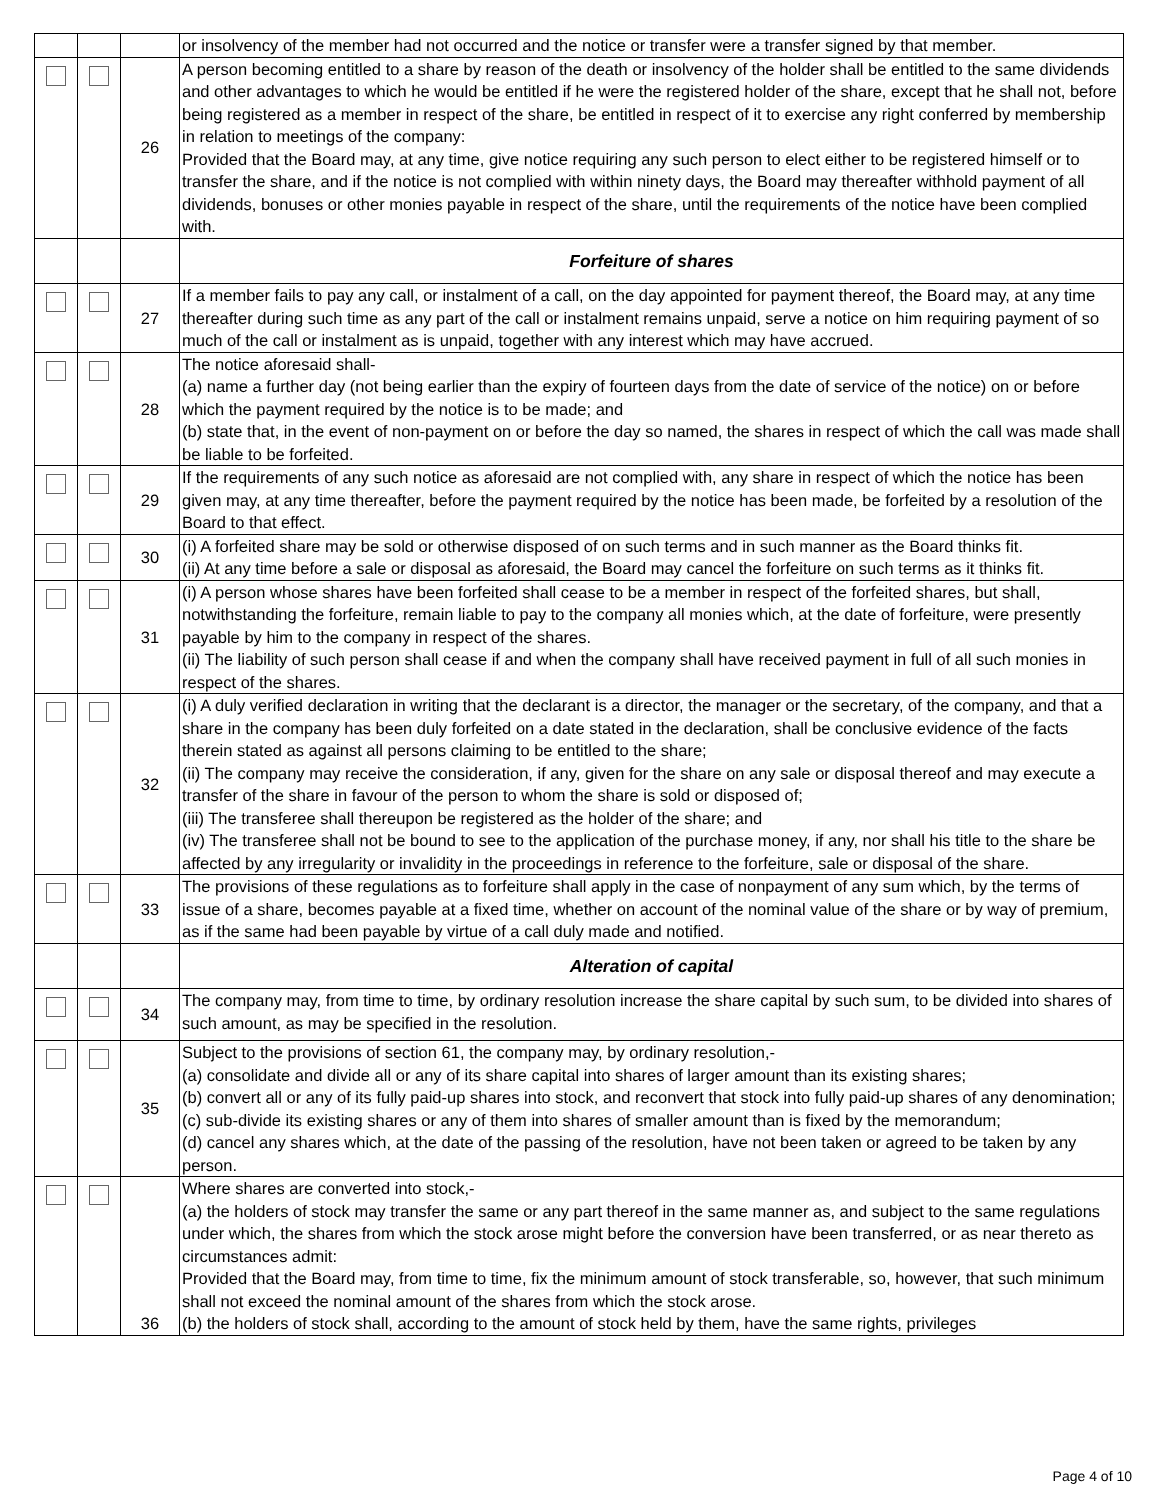| | | | or insolvency of the member had not occurred and the notice or transfer were a transfer signed by that member. |
| | | 26 | A person becoming entitled to a share by reason of the death or insolvency of the holder shall be entitled to the same dividends and other advantages to which he would be entitled if he were the registered holder of the share, except that he shall not, before being registered as a member in respect of the share, be entitled in respect of it to exercise any right conferred by membership in relation to meetings of the company: Provided that the Board may, at any time, give notice requiring any such person to elect either to be registered himself or to transfer the share, and if the notice is not complied with within ninety days, the Board may thereafter withhold payment of all dividends, bonuses or other monies payable in respect of the share, until the requirements of the notice have been complied with. |
| | | | Forfeiture of shares |
| | | 27 | If a member fails to pay any call, or instalment of a call, on the day appointed for payment thereof, the Board may, at any time thereafter during such time as any part of the call or instalment remains unpaid, serve a notice on him requiring payment of so much of the call or instalment as is unpaid, together with any interest which may have accrued. |
| | | 28 | The notice aforesaid shall- (a) name a further day (not being earlier than the expiry of fourteen days from the date of service of the notice) on or before which the payment required by the notice is to be made; and (b) state that, in the event of non-payment on or before the day so named, the shares in respect of which the call was made shall be liable to be forfeited. |
| | | 29 | If the requirements of any such notice as aforesaid are not complied with, any share in respect of which the notice has been given may, at any time thereafter, before the payment required by the notice has been made, be forfeited by a resolution of the Board to that effect. |
| | | 30 | (i) A forfeited share may be sold or otherwise disposed of on such terms and in such manner as the Board thinks fit. (ii) At any time before a sale or disposal as aforesaid, the Board may cancel the forfeiture on such terms as it thinks fit. |
| | | 31 | (i) A person whose shares have been forfeited shall cease to be a member in respect of the forfeited shares, but shall, notwithstanding the forfeiture, remain liable to pay to the company all monies which, at the date of forfeiture, were presently payable by him to the company in respect of the shares. (ii) The liability of such person shall cease if and when the company shall have received payment in full of all such monies in respect of the shares. |
| | | 32 | (i) A duly verified declaration in writing that the declarant is a director, the manager or the secretary, of the company, and that a share in the company has been duly forfeited on a date stated in the declaration, shall be conclusive evidence of the facts therein stated as against all persons claiming to be entitled to the share; (ii) The company may receive the consideration, if any, given for the share on any sale or disposal thereof and may execute a transfer of the share in favour of the person to whom the share is sold or disposed of; (iii) The transferee shall thereupon be registered as the holder of the share; and (iv) The transferee shall not be bound to see to the application of the purchase money, if any, nor shall his title to the share be affected by any irregularity or invalidity in the proceedings in reference to the forfeiture, sale or disposal of the share. |
| | | 33 | The provisions of these regulations as to forfeiture shall apply in the case of nonpayment of any sum which, by the terms of issue of a share, becomes payable at a fixed time, whether on account of the nominal value of the share or by way of premium, as if the same had been payable by virtue of a call duly made and notified. |
| | | | Alteration of capital |
| | | 34 | The company may, from time to time, by ordinary resolution increase the share capital by such sum, to be divided into shares of such amount, as may be specified in the resolution. |
| | | 35 | Subject to the provisions of section 61, the company may, by ordinary resolution,- (a) consolidate and divide all or any of its share capital into shares of larger amount than its existing shares; (b) convert all or any of its fully paid-up shares into stock, and reconvert that stock into fully paid-up shares of any denomination; (c) sub-divide its existing shares or any of them into shares of smaller amount than is fixed by the memorandum; (d) cancel any shares which, at the date of the passing of the resolution, have not been taken or agreed to be taken by any person. |
| | | 36 | Where shares are converted into stock,- (a) the holders of stock may transfer the same or any part thereof in the same manner as, and subject to the same regulations under which, the shares from which the stock arose might before the conversion have been transferred, or as near thereto as circumstances admit: Provided that the Board may, from time to time, fix the minimum amount of stock transferable, so, however, that such minimum shall not exceed the nominal amount of the shares from which the stock arose. (b) the holders of stock shall, according to the amount of stock held by them, have the same rights, privileges |
Page 4 of 10